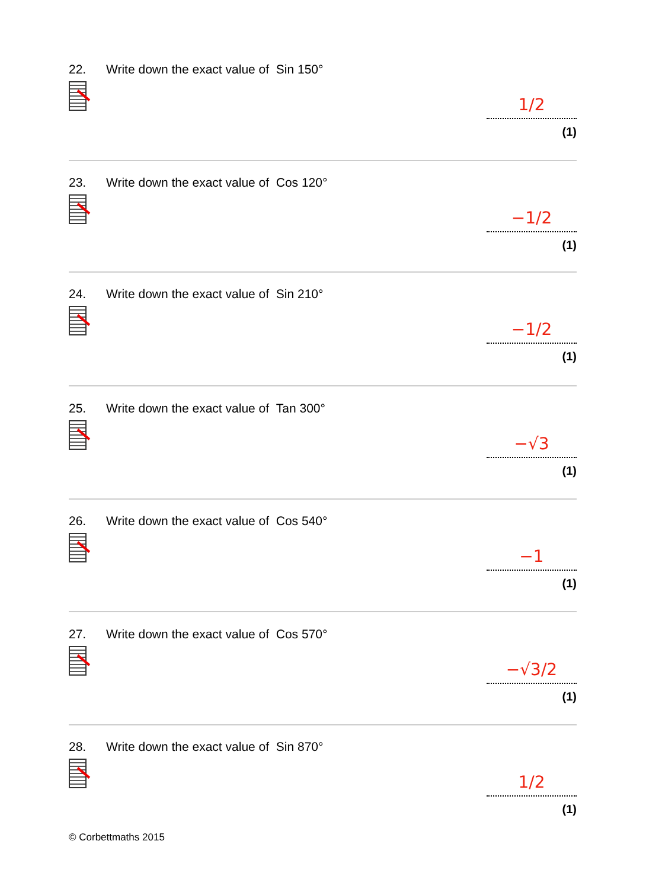22. Write down the exact value of Sin 150°
1/2
(1)
23. Write down the exact value of Cos 120°
−1/2
(1)
24. Write down the exact value of Sin 210°
−1/2
(1)
25. Write down the exact value of Tan 300°
−√3
(1)
26. Write down the exact value of Cos 540°
−1
(1)
27. Write down the exact value of Cos 570°
−√3/2
(1)
28. Write down the exact value of Sin 870°
1/2
(1)
© Corbettmaths 2015